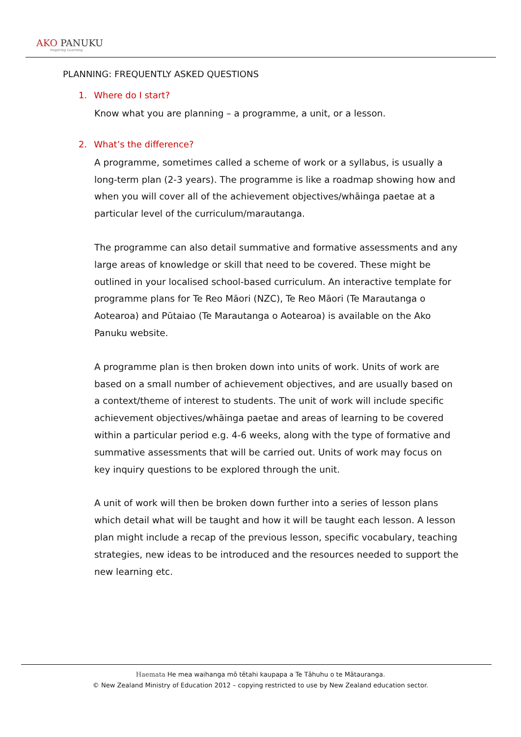AKO PANUKU
Inspiring Learning
PLANNING: FREQUENTLY ASKED QUESTIONS
1. Where do I start?
Know what you are planning – a programme, a unit, or a lesson.
2. What’s the difference?
A programme, sometimes called a scheme of work or a syllabus, is usually a long-term plan (2-3 years). The programme is like a roadmap showing how and when you will cover all of the achievement objectives/whāinga paetae at a particular level of the curriculum/marautanga.
The programme can also detail summative and formative assessments and any large areas of knowledge or skill that need to be covered. These might be outlined in your localised school-based curriculum. An interactive template for programme plans for Te Reo Māori (NZC), Te Reo Māori (Te Marautanga o Aotearoa) and Pūtaiao (Te Marautanga o Aotearoa) is available on the Ako Panuku website.
A programme plan is then broken down into units of work. Units of work are based on a small number of achievement objectives, and are usually based on a context/theme of interest to students. The unit of work will include specific achievement objectives/whāinga paetae and areas of learning to be covered within a particular period e.g. 4-6 weeks, along with the type of formative and summative assessments that will be carried out. Units of work may focus on key inquiry questions to be explored through the unit.
A unit of work will then be broken down further into a series of lesson plans which detail what will be taught and how it will be taught each lesson. A lesson plan might include a recap of the previous lesson, specific vocabulary, teaching strategies, new ideas to be introduced and the resources needed to support the new learning etc.
Haemata He mea waihanga mō tētahi kaupapa a Te Tāhuhu o te Mātauranga.
© New Zealand Ministry of Education 2012 – copying restricted to use by New Zealand education sector.